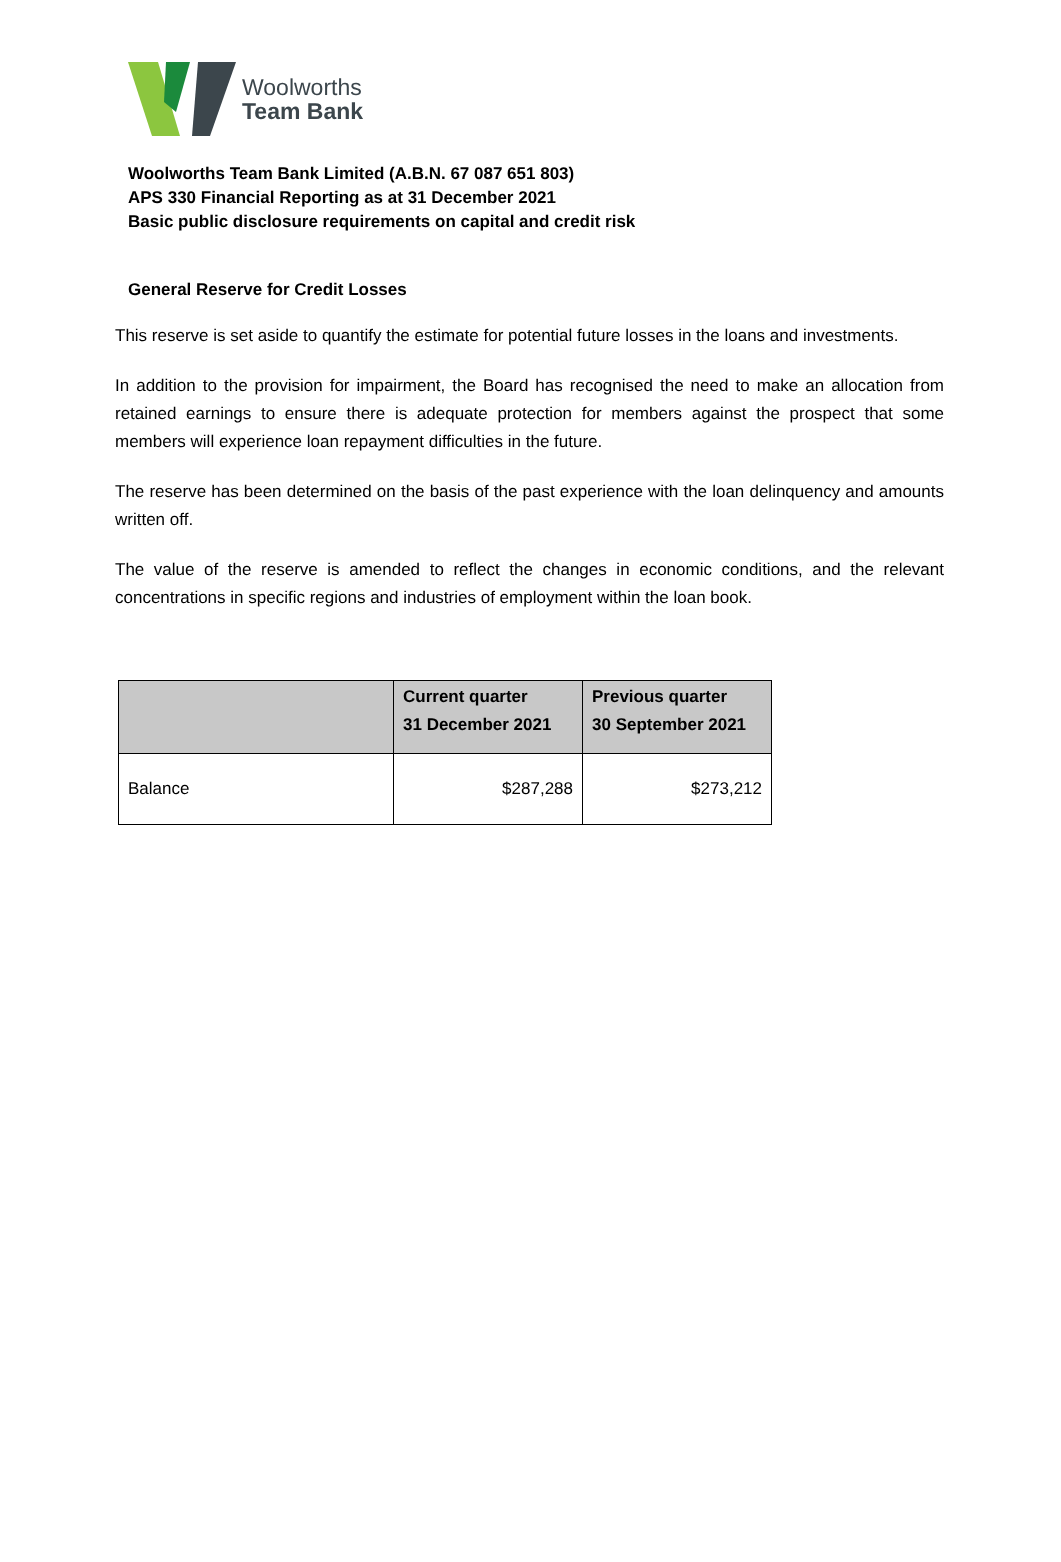Woolworths
Team Bank
Woolworths Team Bank Limited (A.B.N. 67 087 651 803)
APS 330 Financial Reporting as at 31 December 2021
Basic public disclosure requirements on capital and credit risk
General Reserve for Credit Losses
This reserve is set aside to quantify the estimate for potential future losses in the loans and investments.
In addition to the provision for impairment, the Board has recognised the need to make an allocation from retained earnings to ensure there is adequate protection for members against the prospect that some members will experience loan repayment difficulties in the future.
The reserve has been determined on the basis of the past experience with the loan delinquency and amounts written off.
The value of the reserve is amended to reflect the changes in economic conditions, and the relevant concentrations in specific regions and industries of employment within the loan book.
| | Current quarter 31 December 2021 | Previous quarter 30 September 2021 |
| --- | --- | --- |
| Balance | $287,288 | $273,212 |